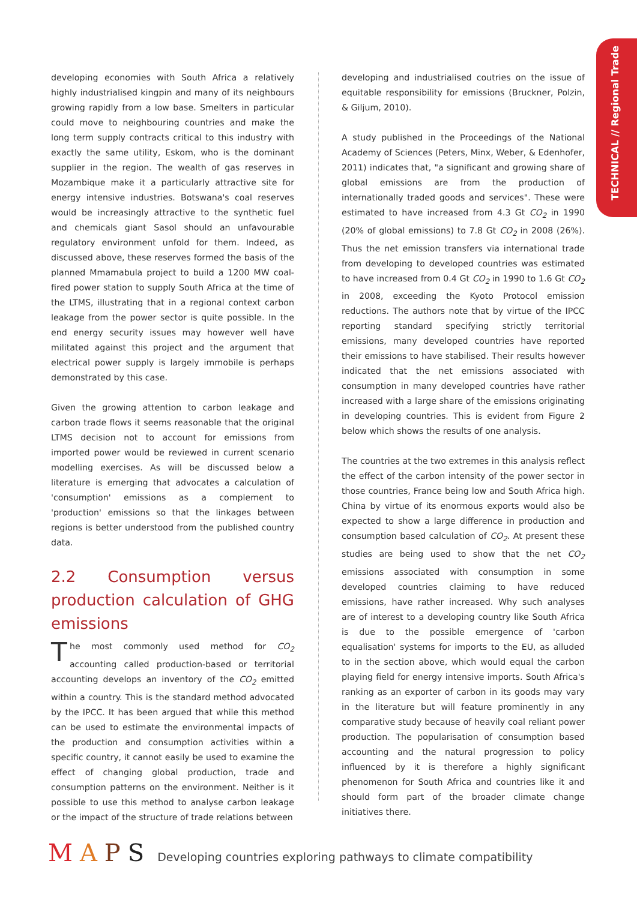TECHNICAL // Regional Trade
developing economies with South Africa a relatively highly industrialised kingpin and many of its neighbours growing rapidly from a low base. Smelters in particular could move to neighbouring countries and make the long term supply contracts critical to this industry with exactly the same utility, Eskom, who is the dominant supplier in the region. The wealth of gas reserves in Mozambique make it a particularly attractive site for energy intensive industries. Botswana's coal reserves would be increasingly attractive to the synthetic fuel and chemicals giant Sasol should an unfavourable regulatory environment unfold for them. Indeed, as discussed above, these reserves formed the basis of the planned Mmamabula project to build a 1200 MW coal-fired power station to supply South Africa at the time of the LTMS, illustrating that in a regional context carbon leakage from the power sector is quite possible. In the end energy security issues may however well have militated against this project and the argument that electrical power supply is largely immobile is perhaps demonstrated by this case.
Given the growing attention to carbon leakage and carbon trade flows it seems reasonable that the original LTMS decision not to account for emissions from imported power would be reviewed in current scenario modelling exercises. As will be discussed below a literature is emerging that advocates a calculation of 'consumption' emissions as a complement to 'production' emissions so that the linkages between regions is better understood from the published country data.
2.2 Consumption versus production calculation of GHG emissions
The most commonly used method for CO<sub>2</sub> accounting called production-based or territorial accounting develops an inventory of the CO<sub>2</sub> emitted within a country. This is the standard method advocated by the IPCC. It has been argued that while this method can be used to estimate the environmental impacts of the production and consumption activities within a specific country, it cannot easily be used to examine the effect of changing global production, trade and consumption patterns on the environment. Neither is it possible to use this method to analyse carbon leakage or the impact of the structure of trade relations between
developing and industrialised coutries on the issue of equitable responsibility for emissions (Bruckner, Polzin, & Giljum, 2010).
A study published in the Proceedings of the National Academy of Sciences (Peters, Minx, Weber, & Edenhofer, 2011) indicates that, "a significant and growing share of global emissions are from the production of internationally traded goods and services". These were estimated to have increased from 4.3 Gt CO<sub>2</sub> in 1990 (20% of global emissions) to 7.8 Gt CO<sub>2</sub> in 2008 (26%). Thus the net emission transfers via international trade from developing to developed countries was estimated to have increased from 0.4 Gt CO<sub>2</sub> in 1990 to 1.6 Gt CO<sub>2</sub> in 2008, exceeding the Kyoto Protocol emission reductions. The authors note that by virtue of the IPCC reporting standard specifying strictly territorial emissions, many developed countries have reported their emissions to have stabilised. Their results however indicated that the net emissions associated with consumption in many developed countries have rather increased with a large share of the emissions originating in developing countries. This is evident from Figure 2 below which shows the results of one analysis.
The countries at the two extremes in this analysis reflect the effect of the carbon intensity of the power sector in those countries, France being low and South Africa high. China by virtue of its enormous exports would also be expected to show a large difference in production and consumption based calculation of CO<sub>2</sub>. At present these studies are being used to show that the net CO<sub>2</sub> emissions associated with consumption in some developed countries claiming to have reduced emissions, have rather increased. Why such analyses are of interest to a developing country like South Africa is due to the possible emergence of 'carbon equalisation' systems for imports to the EU, as alluded to in the section above, which would equal the carbon playing field for energy intensive imports. South Africa's ranking as an exporter of carbon in its goods may vary in the literature but will feature prominently in any comparative study because of heavily coal reliant power production. The popularisation of consumption based accounting and the natural progression to policy influenced by it is therefore a highly significant phenomenon for South Africa and countries like it and should form part of the broader climate change initiatives there.
MAPS Developing countries exploring pathways to climate compatibility